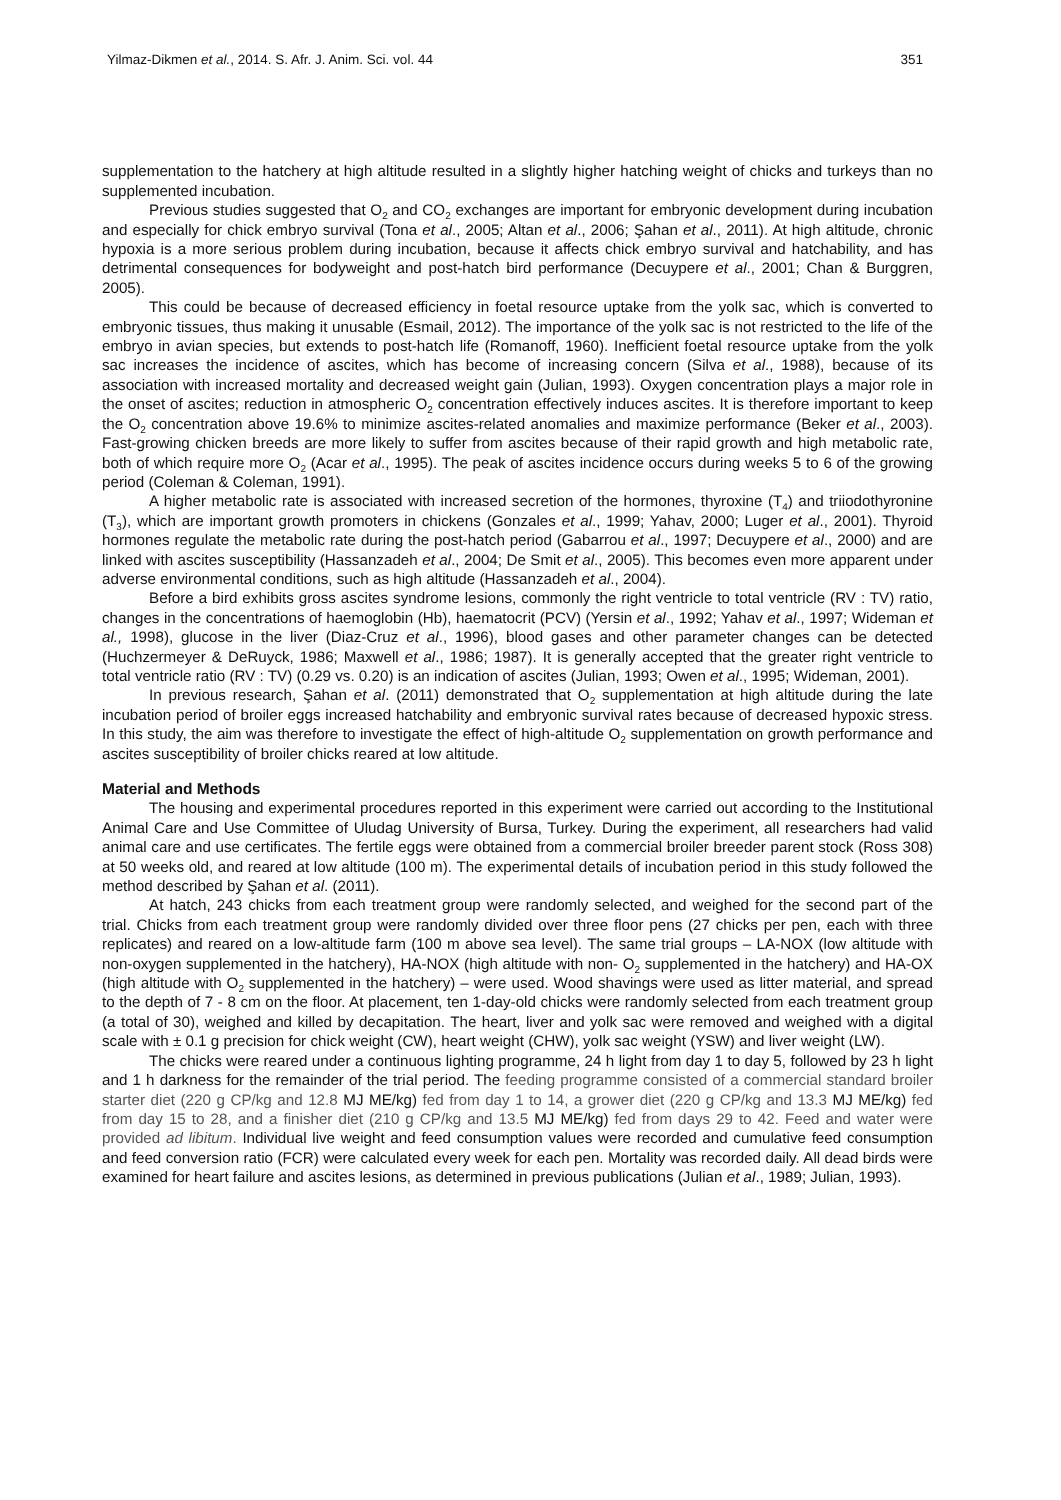Yilmaz-Dikmen et al., 2014. S. Afr. J. Anim. Sci. vol. 44 351
supplementation to the hatchery at high altitude resulted in a slightly higher hatching weight of chicks and turkeys than no supplemented incubation.
Previous studies suggested that O<sub>2</sub> and CO<sub>2</sub> exchanges are important for embryonic development during incubation and especially for chick embryo survival (Tona et al., 2005; Altan et al., 2006; Şahan et al., 2011). At high altitude, chronic hypoxia is a more serious problem during incubation, because it affects chick embryo survival and hatchability, and has detrimental consequences for bodyweight and post-hatch bird performance (Decuypere et al., 2001; Chan & Burggren, 2005).
This could be because of decreased efficiency in foetal resource uptake from the yolk sac, which is converted to embryonic tissues, thus making it unusable (Esmail, 2012). The importance of the yolk sac is not restricted to the life of the embryo in avian species, but extends to post-hatch life (Romanoff, 1960). Inefficient foetal resource uptake from the yolk sac increases the incidence of ascites, which has become of increasing concern (Silva et al., 1988), because of its association with increased mortality and decreased weight gain (Julian, 1993). Oxygen concentration plays a major role in the onset of ascites; reduction in atmospheric O<sub>2</sub> concentration effectively induces ascites. It is therefore important to keep the O<sub>2</sub> concentration above 19.6% to minimize ascites-related anomalies and maximize performance (Beker et al., 2003). Fast-growing chicken breeds are more likely to suffer from ascites because of their rapid growth and high metabolic rate, both of which require more O<sub>2</sub> (Acar et al., 1995). The peak of ascites incidence occurs during weeks 5 to 6 of the growing period (Coleman & Coleman, 1991).
A higher metabolic rate is associated with increased secretion of the hormones, thyroxine (T<sub>4</sub>) and triiodothyronine (T<sub>3</sub>), which are important growth promoters in chickens (Gonzales et al., 1999; Yahav, 2000; Luger et al., 2001). Thyroid hormones regulate the metabolic rate during the post-hatch period (Gabarrou et al., 1997; Decuypere et al., 2000) and are linked with ascites susceptibility (Hassanzadeh et al., 2004; De Smit et al., 2005). This becomes even more apparent under adverse environmental conditions, such as high altitude (Hassanzadeh et al., 2004).
Before a bird exhibits gross ascites syndrome lesions, commonly the right ventricle to total ventricle (RV : TV) ratio, changes in the concentrations of haemoglobin (Hb), haematocrit (PCV) (Yersin et al., 1992; Yahav et al., 1997; Wideman et al., 1998), glucose in the liver (Diaz-Cruz et al., 1996), blood gases and other parameter changes can be detected (Huchzermeyer & DeRuyck, 1986; Maxwell et al., 1986; 1987). It is generally accepted that the greater right ventricle to total ventricle ratio (RV : TV) (0.29 vs. 0.20) is an indication of ascites (Julian, 1993; Owen et al., 1995; Wideman, 2001).
In previous research, Şahan et al. (2011) demonstrated that O<sub>2</sub> supplementation at high altitude during the late incubation period of broiler eggs increased hatchability and embryonic survival rates because of decreased hypoxic stress. In this study, the aim was therefore to investigate the effect of high-altitude O<sub>2</sub> supplementation on growth performance and ascites susceptibility of broiler chicks reared at low altitude.
Material and Methods
The housing and experimental procedures reported in this experiment were carried out according to the Institutional Animal Care and Use Committee of Uludag University of Bursa, Turkey. During the experiment, all researchers had valid animal care and use certificates. The fertile eggs were obtained from a commercial broiler breeder parent stock (Ross 308) at 50 weeks old, and reared at low altitude (100 m). The experimental details of incubation period in this study followed the method described by Şahan et al. (2011).
At hatch, 243 chicks from each treatment group were randomly selected, and weighed for the second part of the trial. Chicks from each treatment group were randomly divided over three floor pens (27 chicks per pen, each with three replicates) and reared on a low-altitude farm (100 m above sea level). The same trial groups – LA-NOX (low altitude with non-oxygen supplemented in the hatchery), HA-NOX (high altitude with non- O<sub>2</sub> supplemented in the hatchery) and HA-OX (high altitude with O<sub>2</sub> supplemented in the hatchery) – were used. Wood shavings were used as litter material, and spread to the depth of 7 - 8 cm on the floor. At placement, ten 1-day-old chicks were randomly selected from each treatment group (a total of 30), weighed and killed by decapitation. The heart, liver and yolk sac were removed and weighed with a digital scale with ± 0.1 g precision for chick weight (CW), heart weight (CHW), yolk sac weight (YSW) and liver weight (LW).
The chicks were reared under a continuous lighting programme, 24 h light from day 1 to day 5, followed by 23 h light and 1 h darkness for the remainder of the trial period. The feeding programme consisted of a commercial standard broiler starter diet (220 g CP/kg and 12.8 MJ ME/kg) fed from day 1 to 14, a grower diet (220 g CP/kg and 13.3 MJ ME/kg) fed from day 15 to 28, and a finisher diet (210 g CP/kg and 13.5 MJ ME/kg) fed from days 29 to 42. Feed and water were provided ad libitum. Individual live weight and feed consumption values were recorded and cumulative feed consumption and feed conversion ratio (FCR) were calculated every week for each pen. Mortality was recorded daily. All dead birds were examined for heart failure and ascites lesions, as determined in previous publications (Julian et al., 1989; Julian, 1993).